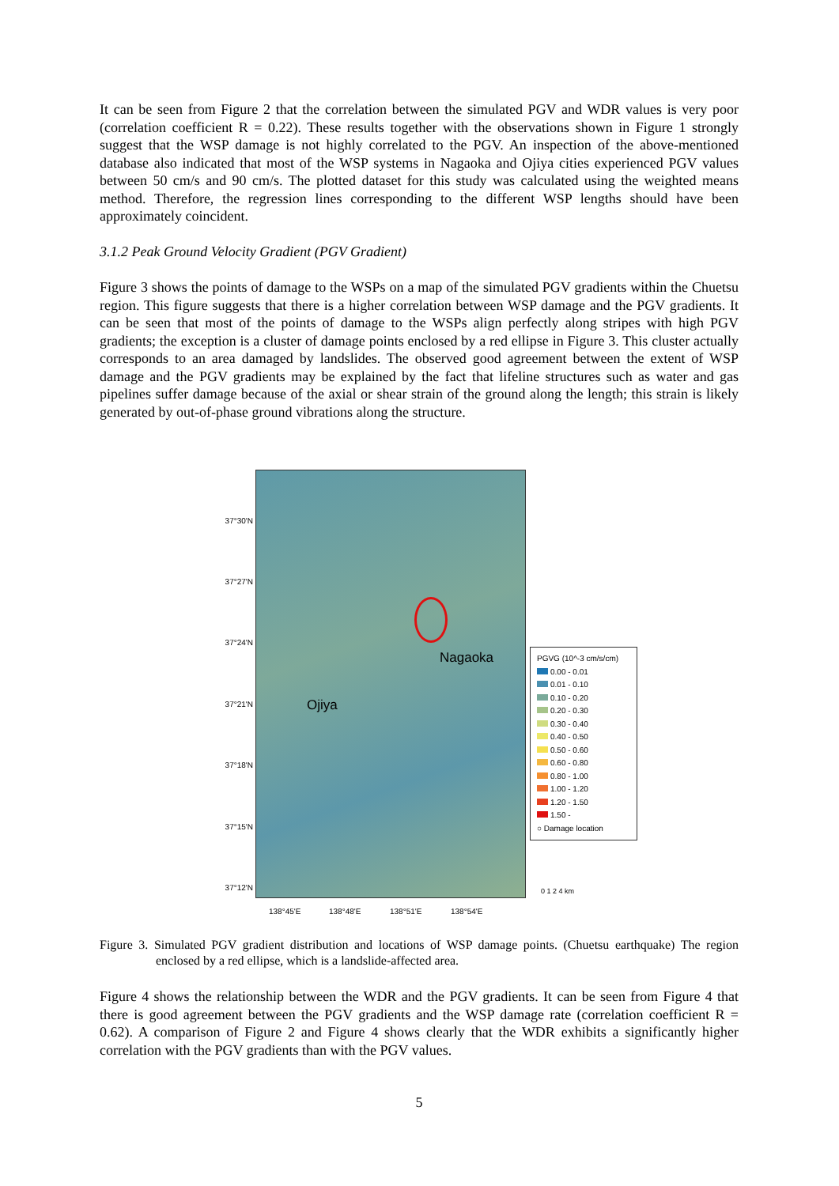It can be seen from Figure 2 that the correlation between the simulated PGV and WDR values is very poor (correlation coefficient R = 0.22). These results together with the observations shown in Figure 1 strongly suggest that the WSP damage is not highly correlated to the PGV. An inspection of the above-mentioned database also indicated that most of the WSP systems in Nagaoka and Ojiya cities experienced PGV values between 50 cm/s and 90 cm/s. The plotted dataset for this study was calculated using the weighted means method. Therefore, the regression lines corresponding to the different WSP lengths should have been approximately coincident.
3.1.2 Peak Ground Velocity Gradient (PGV Gradient)
Figure 3 shows the points of damage to the WSPs on a map of the simulated PGV gradients within the Chuetsu region. This figure suggests that there is a higher correlation between WSP damage and the PGV gradients. It can be seen that most of the points of damage to the WSPs align perfectly along stripes with high PGV gradients; the exception is a cluster of damage points enclosed by a red ellipse in Figure 3. This cluster actually corresponds to an area damaged by landslides. The observed good agreement between the extent of WSP damage and the PGV gradients may be explained by the fact that lifeline structures such as water and gas pipelines suffer damage because of the axial or shear strain of the ground along the length; this strain is likely generated by out-of-phase ground vibrations along the structure.
Nagaoka
Ojiya
37°30'N
37°27'N
37°24'N
37°21'N
37°18'N
37°15'N
37°12'N
138°45'E 138°48'E 138°51'E 138°54'E
PGVG (10^-3 cm/s/cm)
0.00 - 0.01
0.01 - 0.10
0.10 - 0.20
0.20 - 0.30
0.30 - 0.40
0.40 - 0.50
0.50 - 0.60
0.60 - 0.80
0.80 - 1.00
1.00 - 1.20
1.20 - 1.50
1.50 -
○ Damage location
0 1 2 4 km
Figure 3. Simulated PGV gradient distribution and locations of WSP damage points. (Chuetsu earthquake) The region enclosed by a red ellipse, which is a landslide-affected area.
Figure 4 shows the relationship between the WDR and the PGV gradients. It can be seen from Figure 4 that there is good agreement between the PGV gradients and the WSP damage rate (correlation coefficient R = 0.62). A comparison of Figure 2 and Figure 4 shows clearly that the WDR exhibits a significantly higher correlation with the PGV gradients than with the PGV values.
5